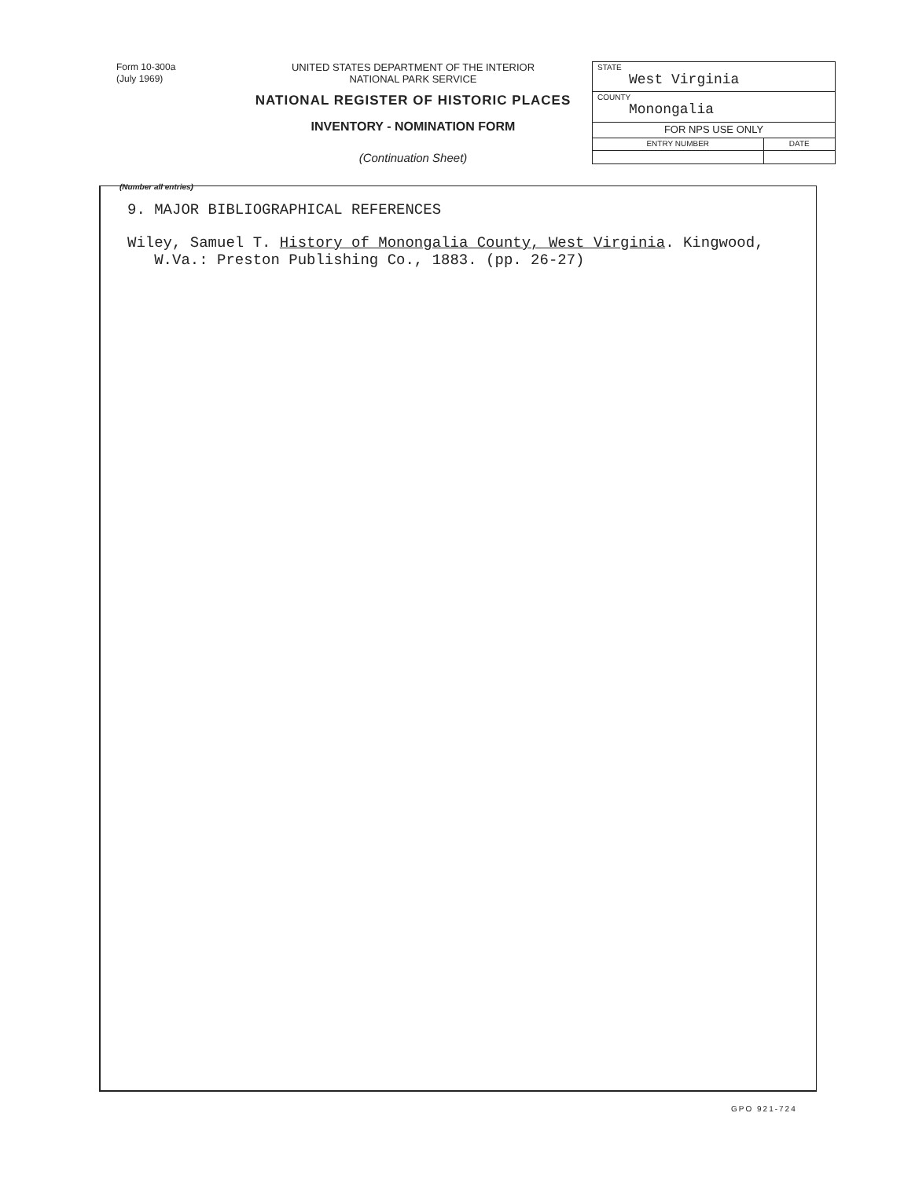Form 10-300a
(July 1969)
UNITED STATES DEPARTMENT OF THE INTERIOR
NATIONAL PARK SERVICE
NATIONAL REGISTER OF HISTORIC PLACES
INVENTORY - NOMINATION FORM
(Continuation Sheet)
| STATE West Virginia | |
| COUNTY Monongalia | |
| FOR NPS USE ONLY | |
| ENTRY NUMBER | DATE |
(Number all entries)
9. MAJOR BIBLIOGRAPHICAL REFERENCES
Wiley, Samuel T. History of Monongalia County, West Virginia. Kingwood,
W.Va.: Preston Publishing Co., 1883. (pp. 26-27)
GPO 921-724